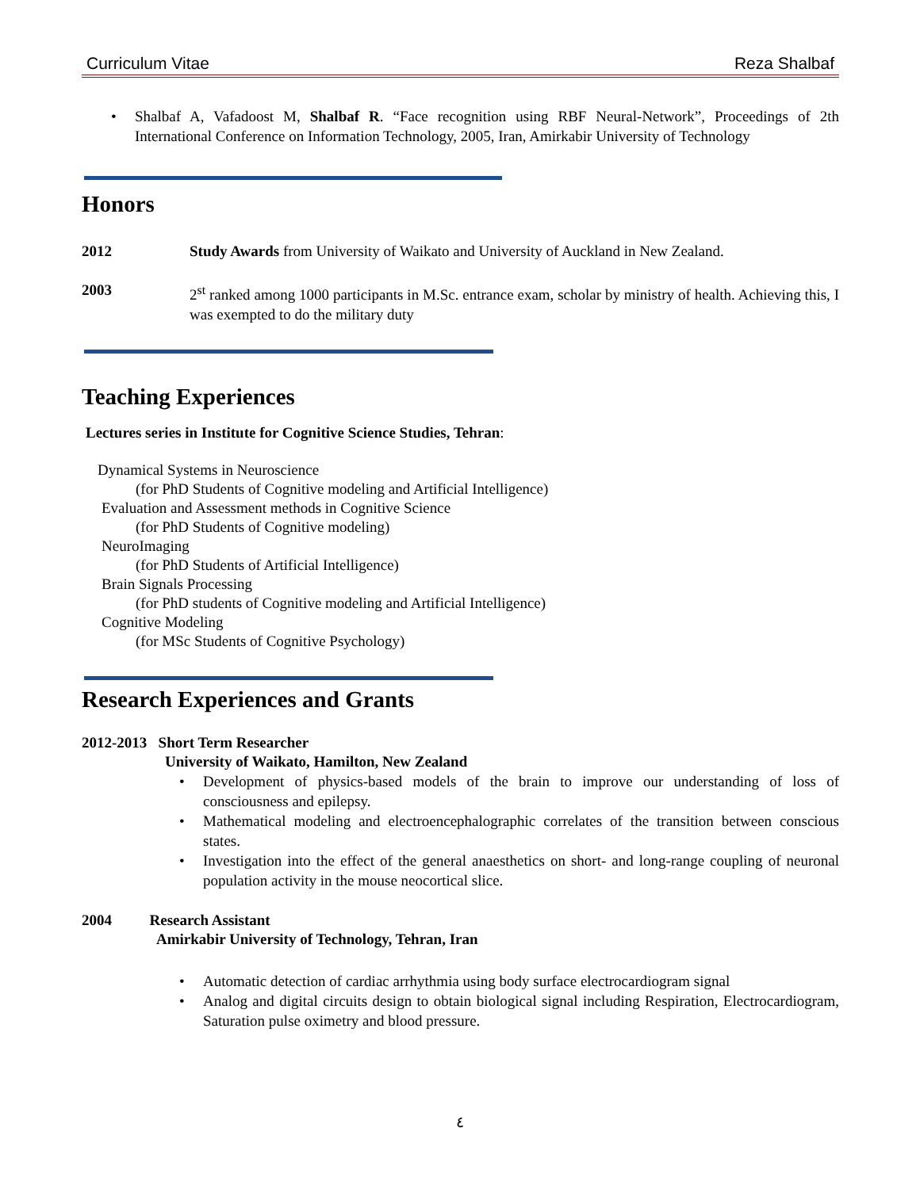Curriculum Vitae Reza Shalbaf
• Shalbaf A, Vafadoost M, Shalbaf R. “Face recognition using RBF Neural-Network”, Proceedings of 2th International Conference on Information Technology, 2005, Iran, Amirkabir University of Technology
Honors
2012 Study Awards from University of Waikato and University of Auckland in New Zealand.
2003 2<sup>st</sup> ranked among 1000 participants in M.Sc. entrance exam, scholar by ministry of health. Achieving this, I was exempted to do the military duty
Teaching Experiences
Lectures series in Institute for Cognitive Science Studies, Tehran:
Dynamical Systems in Neuroscience
(for PhD Students of Cognitive modeling and Artificial Intelligence)
Evaluation and Assessment methods in Cognitive Science
(for PhD Students of Cognitive modeling)
NeuroImaging
(for PhD Students of Artificial Intelligence)
Brain Signals Processing
(for PhD students of Cognitive modeling and Artificial Intelligence)
Cognitive Modeling
(for MSc Students of Cognitive Psychology)
Research Experiences and Grants
2012-2013 Short Term Researcher
University of Waikato, Hamilton, New Zealand
• Development of physics-based models of the brain to improve our understanding of loss of consciousness and epilepsy.
• Mathematical modeling and electroencephalographic correlates of the transition between conscious states.
• Investigation into the effect of the general anaesthetics on short- and long-range coupling of neuronal population activity in the mouse neocortical slice.
2004 Research Assistant
Amirkabir University of Technology, Tehran, Iran
• Automatic detection of cardiac arrhythmia using body surface electrocardiogram signal
• Analog and digital circuits design to obtain biological signal including Respiration, Electrocardiogram, Saturation pulse oximetry and blood pressure.
٤